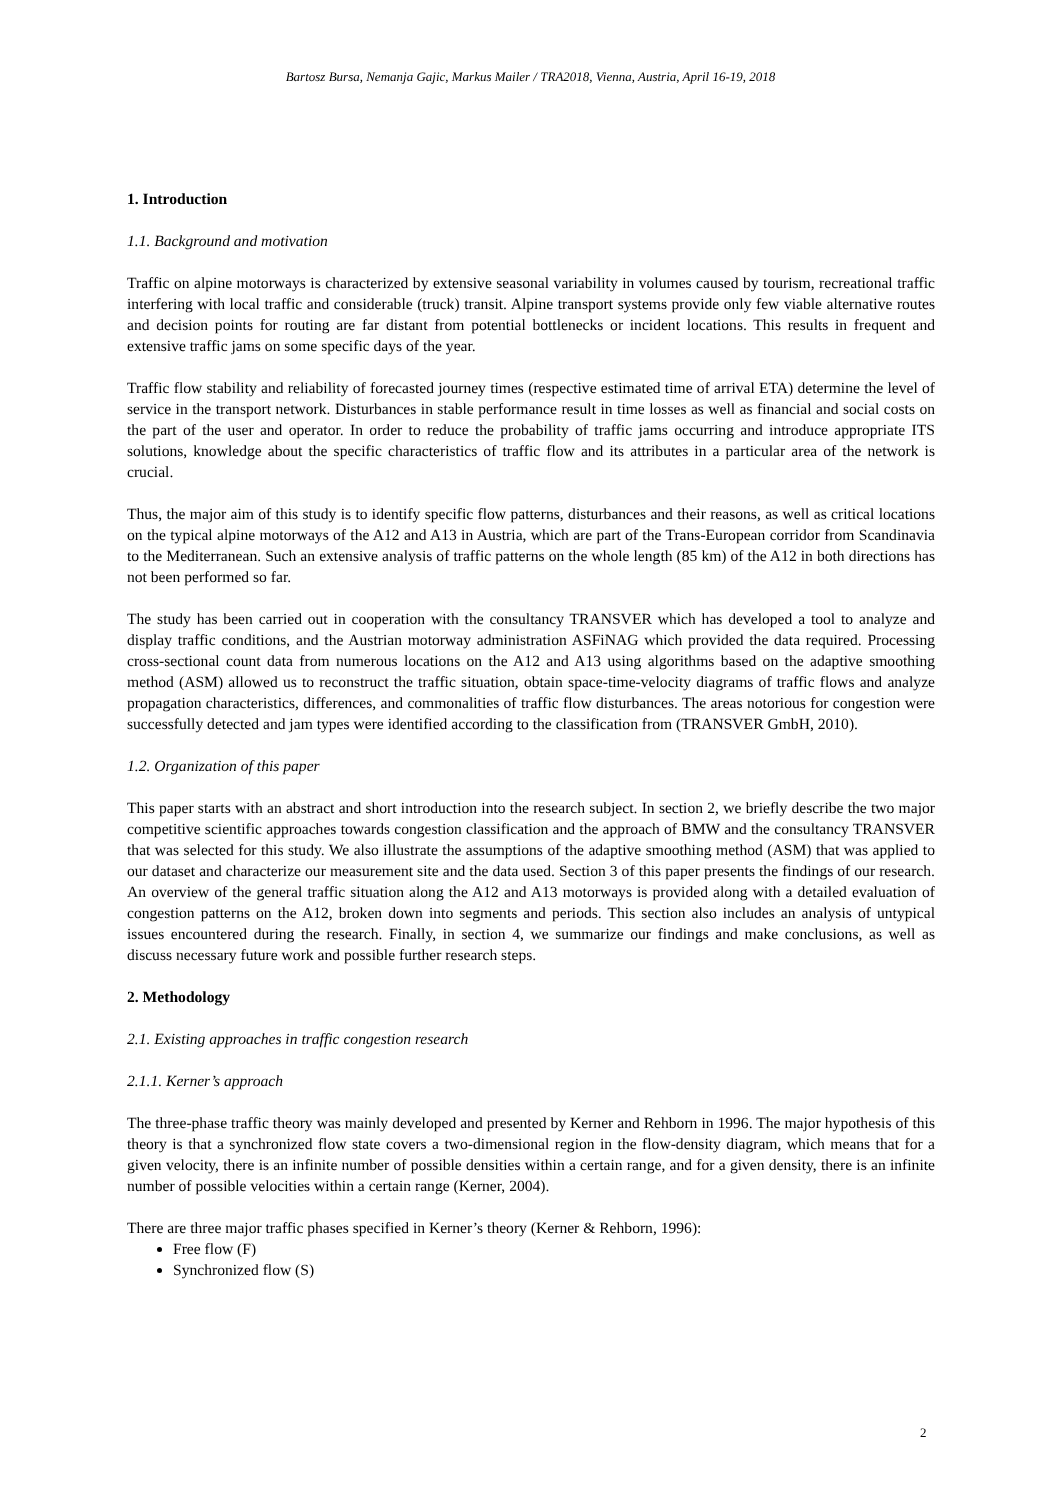Bartosz Bursa, Nemanja Gajic, Markus Mailer / TRA2018, Vienna, Austria, April 16-19, 2018
1. Introduction
1.1. Background and motivation
Traffic on alpine motorways is characterized by extensive seasonal variability in volumes caused by tourism, recreational traffic interfering with local traffic and considerable (truck) transit. Alpine transport systems provide only few viable alternative routes and decision points for routing are far distant from potential bottlenecks or incident locations. This results in frequent and extensive traffic jams on some specific days of the year.
Traffic flow stability and reliability of forecasted journey times (respective estimated time of arrival ETA) determine the level of service in the transport network. Disturbances in stable performance result in time losses as well as financial and social costs on the part of the user and operator. In order to reduce the probability of traffic jams occurring and introduce appropriate ITS solutions, knowledge about the specific characteristics of traffic flow and its attributes in a particular area of the network is crucial.
Thus, the major aim of this study is to identify specific flow patterns, disturbances and their reasons, as well as critical locations on the typical alpine motorways of the A12 and A13 in Austria, which are part of the Trans-European corridor from Scandinavia to the Mediterranean. Such an extensive analysis of traffic patterns on the whole length (85 km) of the A12 in both directions has not been performed so far.
The study has been carried out in cooperation with the consultancy TRANSVER which has developed a tool to analyze and display traffic conditions, and the Austrian motorway administration ASFiNAG which provided the data required. Processing cross-sectional count data from numerous locations on the A12 and A13 using algorithms based on the adaptive smoothing method (ASM) allowed us to reconstruct the traffic situation, obtain space-time-velocity diagrams of traffic flows and analyze propagation characteristics, differences, and commonalities of traffic flow disturbances. The areas notorious for congestion were successfully detected and jam types were identified according to the classification from (TRANSVER GmbH, 2010).
1.2. Organization of this paper
This paper starts with an abstract and short introduction into the research subject. In section 2, we briefly describe the two major competitive scientific approaches towards congestion classification and the approach of BMW and the consultancy TRANSVER that was selected for this study. We also illustrate the assumptions of the adaptive smoothing method (ASM) that was applied to our dataset and characterize our measurement site and the data used. Section 3 of this paper presents the findings of our research. An overview of the general traffic situation along the A12 and A13 motorways is provided along with a detailed evaluation of congestion patterns on the A12, broken down into segments and periods. This section also includes an analysis of untypical issues encountered during the research. Finally, in section 4, we summarize our findings and make conclusions, as well as discuss necessary future work and possible further research steps.
2. Methodology
2.1. Existing approaches in traffic congestion research
2.1.1. Kerner’s approach
The three-phase traffic theory was mainly developed and presented by Kerner and Rehborn in 1996. The major hypothesis of this theory is that a synchronized flow state covers a two-dimensional region in the flow-density diagram, which means that for a given velocity, there is an infinite number of possible densities within a certain range, and for a given density, there is an infinite number of possible velocities within a certain range (Kerner, 2004).
There are three major traffic phases specified in Kerner’s theory (Kerner & Rehborn, 1996):
Free flow (F)
Synchronized flow (S)
2